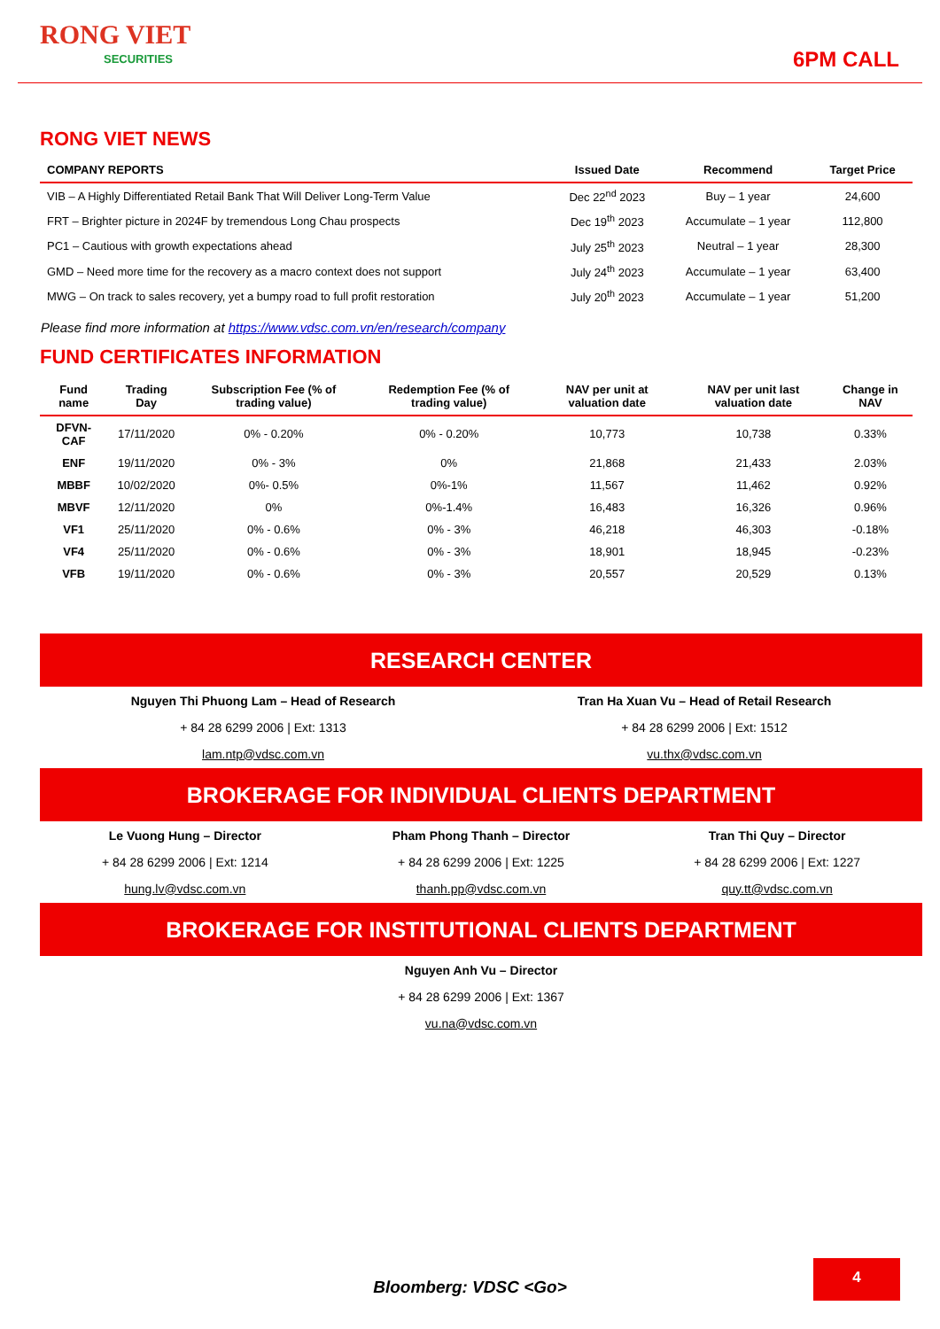RONG VIET
SECURITIES
6PM CALL
RONG VIET NEWS
| COMPANY REPORTS | Issued Date | Recommend | Target Price |
| --- | --- | --- | --- |
| VIB – A Highly Differentiated Retail Bank That Will Deliver Long-Term Value | Dec 22<sup>nd</sup> 2023 | Buy – 1 year | 24,600 |
| FRT – Brighter picture in 2024F by tremendous Long Chau prospects | Dec 19<sup>th</sup> 2023 | Accumulate – 1 year | 112,800 |
| PC1 – Cautious with growth expectations ahead | July 25<sup>th</sup> 2023 | Neutral – 1 year | 28,300 |
| GMD – Need more time for the recovery as a macro context does not support | July 24<sup>th</sup> 2023 | Accumulate – 1 year | 63,400 |
| MWG – On track to sales recovery, yet a bumpy road to full profit restoration | July 20<sup>th</sup> 2023 | Accumulate – 1 year | 51,200 |
Please find more information at https://www.vdsc.com.vn/en/research/company
FUND CERTIFICATES INFORMATION
| Fund name | Trading Day | Subscription Fee (% of trading value) | Redemption Fee (% of trading value) | NAV per unit at valuation date | NAV per unit last valuation date | Change in NAV |
| --- | --- | --- | --- | --- | --- | --- |
| DFVN-CAF | 17/11/2020 | 0% - 0.20% | 0% - 0.20% | 10,773 | 10,738 | 0.33% |
| ENF | 19/11/2020 | 0% - 3% | 0% | 21,868 | 21,433 | 2.03% |
| MBBF | 10/02/2020 | 0%- 0.5% | 0%-1% | 11,567 | 11,462 | 0.92% |
| MBVF | 12/11/2020 | 0% | 0%-1.4% | 16,483 | 16,326 | 0.96% |
| VF1 | 25/11/2020 | 0% - 0.6% | 0% - 3% | 46,218 | 46,303 | -0.18% |
| VF4 | 25/11/2020 | 0% - 0.6% | 0% - 3% | 18,901 | 18,945 | -0.23% |
| VFB | 19/11/2020 | 0% - 0.6% | 0% - 3% | 20,557 | 20,529 | 0.13% |
RESEARCH CENTER
Nguyen Thi Phuong Lam – Head of Research
+ 84 28 6299 2006 | Ext: 1313
lam.ntp@vdsc.com.vn
Tran Ha Xuan Vu – Head of Retail Research
+ 84 28 6299 2006 | Ext: 1512
vu.thx@vdsc.com.vn
BROKERAGE FOR INDIVIDUAL CLIENTS DEPARTMENT
Le Vuong Hung – Director
+ 84 28 6299 2006 | Ext: 1214
hung.lv@vdsc.com.vn
Pham Phong Thanh – Director
+ 84 28 6299 2006 | Ext: 1225
thanh.pp@vdsc.com.vn
Tran Thi Quy – Director
+ 84 28 6299 2006 | Ext: 1227
quy.tt@vdsc.com.vn
BROKERAGE FOR INSTITUTIONAL CLIENTS DEPARTMENT
Nguyen Anh Vu – Director
+ 84 28 6299 2006 | Ext: 1367
vu.na@vdsc.com.vn
Bloomberg: VDSC <Go>
4